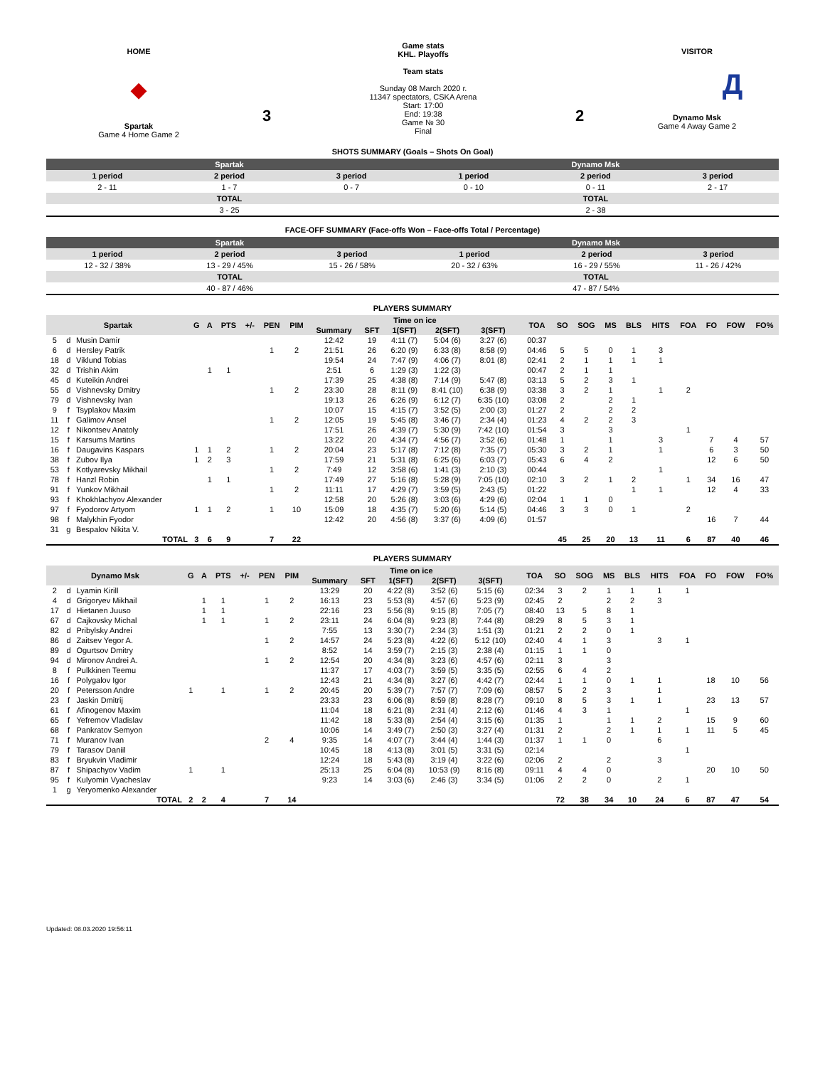HOME
◆
Spartak
Game 4 Home Game 2
3
Game stats
KHL. Playoffs
Team stats
Sunday 08 March 2020 г.
11347 spectators, CSKA Arena
Start: 17:00
End: 19:38
Game № 30
Final
2
VISITOR
Д
Dynamo Msk
Game 4 Away Game 2
SHOTS SUMMARY (Goals – Shots On Goal)
| Spartak | | | Dynamo Msk | | |
| --- | --- | --- | --- | --- | --- |
| 1 period | 2 period | 3 period | 1 period | 2 period | 3 period |
| 2 - 11 | 1 - 7 | 0 - 7 | 0 - 10 | 0 - 11 | 2 - 17 |
| TOTAL | | | TOTAL | | |
| 3 - 25 | | | 2 - 38 | | |
FACE-OFF SUMMARY (Face-offs Won – Face-offs Total / Percentage)
| Spartak | | | Dynamo Msk | | |
| --- | --- | --- | --- | --- | --- |
| 1 period | 2 period | 3 period | 1 period | 2 period | 3 period |
| 12 - 32 / 38% | 13 - 29 / 45% | 15 - 26 / 58% | 20 - 32 / 63% | 16 - 29 / 55% | 11 - 26 / 42% |
| TOTAL | | | TOTAL | | |
| 40 - 87 / 46% | | | 47 - 87 / 54% | | |
PLAYERS SUMMARY
| Spartak | | | G | A | PTS | +/- | PEN | PIM | Time on ice | | | | | | TOA | SO | SOG | MS | BLS | HITS | FOA | FO | FOW | FO% |
| --- | --- | --- | --- | --- | --- | --- | --- | --- | --- | --- | --- | --- | --- | --- | --- | --- | --- | --- | --- | --- | --- | --- | --- | --- |
| | | | | | | | | | Summary | SFT | 1(SFT) | 2(SFT) | 3(SFT) | | | | | | | | | | | |
| 5 | d | Musin Damir | | | | | | | 12:42 | 19 | 4:11 (7) | 5:04 (6) | 3:27 (6) | | 00:37 | | | | | | | | | |
| 6 | d | Hersley Patrik | | | | | 1 | 2 | 21:51 | 26 | 6:20 (9) | 6:33 (8) | 8:58 (9) | | 04:46 | 5 | 5 | 0 | 1 | 3 | | | | |
| 18 | d | Viklund Tobias | | | | | | | 19:54 | 24 | 7:47 (9) | 4:06 (7) | 8:01 (8) | | 02:41 | 2 | 1 | 1 | 1 | 1 | | | | |
| 32 | d | Trishin Akim | | 1 | 1 | | | | 2:51 | 6 | 1:29 (3) | 1:22 (3) | | | 00:47 | 2 | 1 | 1 | | | | | | |
| 45 | d | Kuteikin Andrei | | | | | | | 17:39 | 25 | 4:38 (8) | 7:14 (9) | 5:47 (8) | | 03:13 | 5 | 2 | 3 | 1 | | | | | |
| 55 | d | Vishnevsky Dmitry | | | | | 1 | 2 | 23:30 | 28 | 8:11 (9) | 8:41 (10) | 6:38 (9) | | 03:38 | 3 | 2 | 1 | | 1 | 2 | | | |
| 79 | d | Vishnevsky Ivan | | | | | | | 19:13 | 26 | 6:26 (9) | 6:12 (7) | 6:35 (10) | | 03:08 | 2 | | 2 | 1 | | | | | |
| 9 | f | Tsyplakov Maxim | | | | | | | 10:07 | 15 | 4:15 (7) | 3:52 (5) | 2:00 (3) | | 01:27 | 2 | | 2 | 2 | | | | | |
| 11 | f | Galimov Ansel | | | | | 1 | 2 | 12:05 | 19 | 5:45 (8) | 3:46 (7) | 2:34 (4) | | 01:23 | 4 | 2 | 2 | 3 | | | | | |
| 12 | f | Nikontsev Anatoly | | | | | | | 17:51 | 26 | 4:39 (7) | 5:30 (9) | 7:42 (10) | | 01:54 | 3 | | 3 | | | 1 | | | |
| 15 | f | Karsums Martins | | | | | | | 13:22 | 20 | 4:34 (7) | 4:56 (7) | 3:52 (6) | | 01:48 | 1 | | 1 | | 3 | | 7 | 4 | 57 |
| 16 | f | Daugavins Kaspars | 1 | 1 | 2 | | 1 | 2 | 20:04 | 23 | 5:17 (8) | 7:12 (8) | 7:35 (7) | | 05:30 | 3 | 2 | 1 | | 1 | | 6 | 3 | 50 |
| 38 | f | Zubov Ilya | 1 | 2 | 3 | | | | 17:59 | 21 | 5:31 (8) | 6:25 (6) | 6:03 (7) | | 05:43 | 6 | 4 | 2 | | | | 12 | 6 | 50 |
| 53 | f | Kotlyarevsky Mikhail | | | | | 1 | 2 | 7:49 | 12 | 3:58 (6) | 1:41 (3) | 2:10 (3) | | 00:44 | | | | | 1 | | | | |
| 78 | f | Hanzl Robin | | 1 | 1 | | | | 17:49 | 27 | 5:16 (8) | 5:28 (9) | 7:05 (10) | | 02:10 | 3 | 2 | 1 | 2 | | 1 | 34 | 16 | 47 |
| 91 | f | Yunkov Mikhail | | | | | 1 | 2 | 11:11 | 17 | 4:29 (7) | 3:59 (5) | 2:43 (5) | | 01:22 | | | | 1 | 1 | | 12 | 4 | 33 |
| 93 | f | Khokhlachyov Alexander | | | | | | | 12:58 | 20 | 5:26 (8) | 3:03 (6) | 4:29 (6) | | 02:04 | 1 | 1 | 0 | | | | | | |
| 97 | f | Fyodorov Artyom | 1 | 1 | 2 | | 1 | 10 | 15:09 | 18 | 4:35 (7) | 5:20 (6) | 5:14 (5) | | 04:46 | 3 | 3 | 0 | 1 | | 2 | | | |
| 98 | f | Malykhin Fyodor | | | | | | | 12:42 | 20 | 4:56 (8) | 3:37 (6) | 4:09 (6) | | 01:57 | | | | | | | 16 | 7 | 44 |
| 31 | g | Bespalov Nikita V. | | | | | | | | | | | | | | | | | | | | | | |
| TOTAL | | | 3 | 6 | 9 | | 7 | 22 | | | | | | | | 45 | 25 | 20 | 13 | 11 | 6 | 87 | 40 | 46 |
PLAYERS SUMMARY
| Dynamo Msk | | | G | A | PTS | +/- | PEN | PIM | Time on ice | | | | | | TOA | SO | SOG | MS | BLS | HITS | FOA | FO | FOW | FO% |
| --- | --- | --- | --- | --- | --- | --- | --- | --- | --- | --- | --- | --- | --- | --- | --- | --- | --- | --- | --- | --- | --- | --- | --- | --- |
| | | | | | | | | | Summary | SFT | 1(SFT) | 2(SFT) | 3(SFT) | | | | | | | | | | | |
| 2 | d | Lyamin Kirill | | | | | | | 13:29 | 20 | 4:22 (8) | 3:52 (6) | 5:15 (6) | | 02:34 | 3 | 2 | 1 | 1 | 1 | 1 | | | |
| 4 | d | Grigoryev Mikhail | | 1 | 1 | | 1 | 2 | 16:13 | 23 | 5:53 (8) | 4:57 (6) | 5:23 (9) | | 02:45 | 2 | | 2 | 2 | 3 | | | | |
| 17 | d | Hietanen Juuso | | 1 | 1 | | | | 22:16 | 23 | 5:56 (8) | 9:15 (8) | 7:05 (7) | | 08:40 | 13 | 5 | 8 | 1 | | | | | |
| 67 | d | Cajkovsky Michal | | 1 | 1 | | 1 | 2 | 23:11 | 24 | 6:04 (8) | 9:23 (8) | 7:44 (8) | | 08:29 | 8 | 5 | 3 | 1 | | | | | |
| 82 | d | Pribylsky Andrei | | | | | | | 7:55 | 13 | 3:30 (7) | 2:34 (3) | 1:51 (3) | | 01:21 | 2 | 2 | 0 | 1 | | | | | |
| 86 | d | Zaitsev Yegor A. | | | | | 1 | 2 | 14:57 | 24 | 5:23 (8) | 4:22 (6) | 5:12 (10) | | 02:40 | 4 | 1 | 3 | | 3 | 1 | | | |
| 89 | d | Ogurtsov Dmitry | | | | | | | 8:52 | 14 | 3:59 (7) | 2:15 (3) | 2:38 (4) | | 01:15 | 1 | 1 | 0 | | | | | | |
| 94 | d | Mironov Andrei A. | | | | | 1 | 2 | 12:54 | 20 | 4:34 (8) | 3:23 (6) | 4:57 (6) | | 02:11 | 3 | | 3 | | | | | | |
| 8 | f | Pulkkinen Teemu | | | | | | | 11:37 | 17 | 4:03 (7) | 3:59 (5) | 3:35 (5) | | 02:55 | 6 | 4 | 2 | | | | | | |
| 16 | f | Polygalov Igor | | | | | | | 12:43 | 21 | 4:34 (8) | 3:27 (6) | 4:42 (7) | | 02:44 | 1 | 1 | 0 | 1 | 1 | | 18 | 10 | 56 |
| 20 | f | Petersson Andre | 1 | | 1 | | 1 | 2 | 20:45 | 20 | 5:39 (7) | 7:57 (7) | 7:09 (6) | | 08:57 | 5 | 2 | 3 | | 1 | | | | |
| 23 | f | Jaskin Dmitrij | | | | | | | 23:33 | 23 | 6:06 (8) | 8:59 (8) | 8:28 (7) | | 09:10 | 8 | 5 | 3 | 1 | 1 | | 23 | 13 | 57 |
| 61 | f | Afinogenov Maxim | | | | | | | 11:04 | 18 | 6:21 (8) | 2:31 (4) | 2:12 (6) | | 01:46 | 4 | 3 | 1 | | | 1 | | | |
| 65 | f | Yefremov Vladislav | | | | | | | 11:42 | 18 | 5:33 (8) | 2:54 (4) | 3:15 (6) | | 01:35 | 1 | | 1 | 1 | 2 | | 15 | 9 | 60 |
| 68 | f | Pankratov Semyon | | | | | | | 10:06 | 14 | 3:49 (7) | 2:50 (3) | 3:27 (4) | | 01:31 | 2 | | 2 | 1 | 1 | 1 | 11 | 5 | 45 |
| 71 | f | Muranov Ivan | | | | | 2 | 4 | 9:35 | 14 | 4:07 (7) | 3:44 (4) | 1:44 (3) | | 01:37 | 1 | 1 | 0 | | 6 | | | | |
| 79 | f | Tarasov Daniil | | | | | | | 10:45 | 18 | 4:13 (8) | 3:01 (5) | 3:31 (5) | | 02:14 | | | | | | 1 | | | |
| 83 | f | Bryukvin Vladimir | | | | | | | 12:24 | 18 | 5:43 (8) | 3:19 (4) | 3:22 (6) | | 02:06 | 2 | | 2 | | 3 | | | | |
| 87 | f | Shipachyov Vadim | 1 | | 1 | | | | 25:13 | 25 | 6:04 (8) | 10:53 (9) | 8:16 (8) | | 09:11 | 4 | 4 | 0 | | | | 20 | 10 | 50 |
| 95 | f | Kulyomin Vyacheslav | | | | | | | 9:23 | 14 | 3:03 (6) | 2:46 (3) | 3:34 (5) | | 01:06 | 2 | 2 | 0 | | 2 | 1 | | | |
| 1 | g | Yeryomenko Alexander | | | | | | | | | | | | | | | | | | | | | | |
| TOTAL | | | 2 | 2 | 4 | | 7 | 14 | | | | | | | | 72 | 38 | 34 | 10 | 24 | 6 | 87 | 47 | 54 |
Updated: 08.03.2020 19:56:11